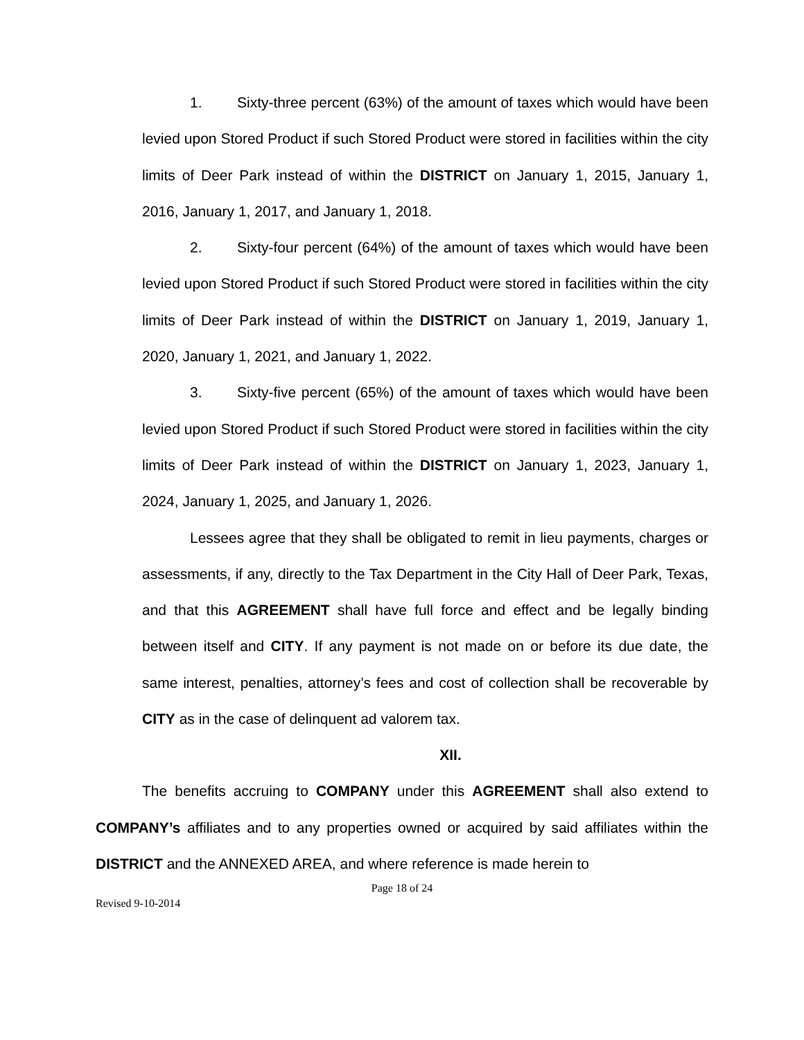1. Sixty-three percent (63%) of the amount of taxes which would have been levied upon Stored Product if such Stored Product were stored in facilities within the city limits of Deer Park instead of within the DISTRICT on January 1, 2015, January 1, 2016, January 1, 2017, and January 1, 2018.
2. Sixty-four percent (64%) of the amount of taxes which would have been levied upon Stored Product if such Stored Product were stored in facilities within the city limits of Deer Park instead of within the DISTRICT on January 1, 2019, January 1, 2020, January 1, 2021, and January 1, 2022.
3. Sixty-five percent (65%) of the amount of taxes which would have been levied upon Stored Product if such Stored Product were stored in facilities within the city limits of Deer Park instead of within the DISTRICT on January 1, 2023, January 1, 2024, January 1, 2025, and January 1, 2026.
Lessees agree that they shall be obligated to remit in lieu payments, charges or assessments, if any, directly to the Tax Department in the City Hall of Deer Park, Texas, and that this AGREEMENT shall have full force and effect and be legally binding between itself and CITY. If any payment is not made on or before its due date, the same interest, penalties, attorney’s fees and cost of collection shall be recoverable by CITY as in the case of delinquent ad valorem tax.
XII.
The benefits accruing to COMPANY under this AGREEMENT shall also extend to COMPANY’s affiliates and to any properties owned or acquired by said affiliates within the DISTRICT and the ANNEXED AREA, and where reference is made herein to
Page 18 of 24
Revised 9-10-2014